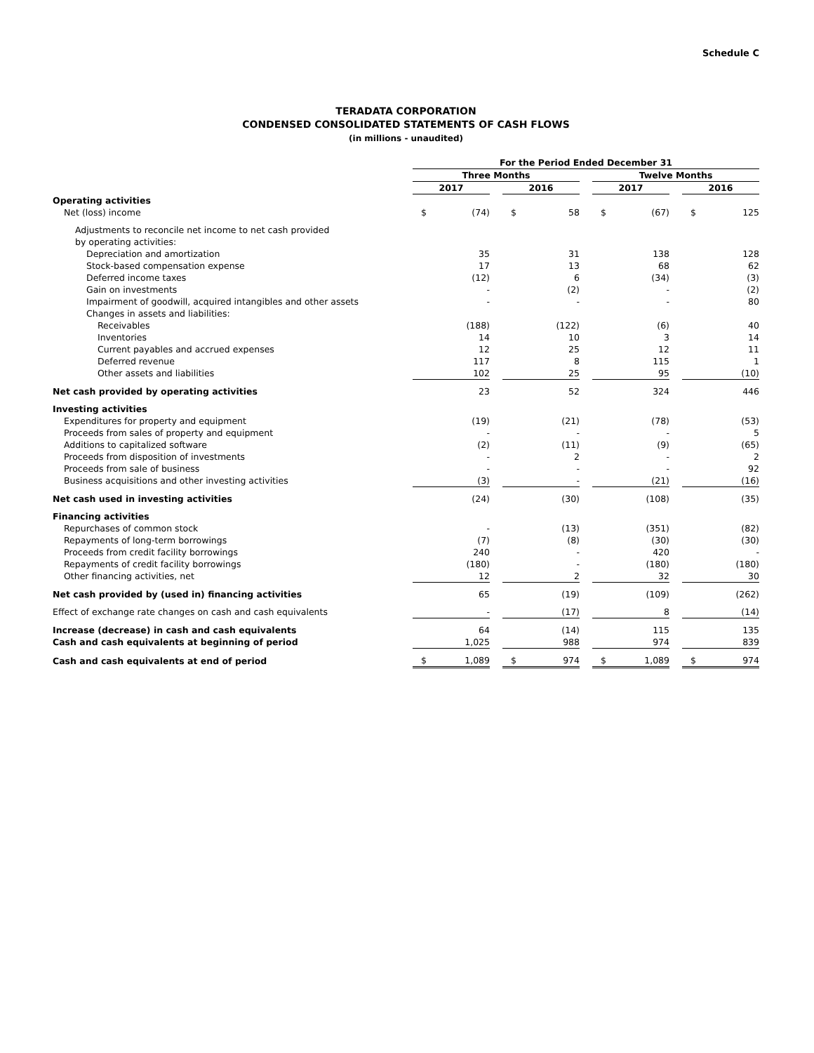Schedule C
TERADATA CORPORATION
CONDENSED CONSOLIDATED STATEMENTS OF CASH FLOWS
(in millions - unaudited)
| | For the Period Ended December 31 | | | | | | | | | | |
| | Three Months | | | | | | Twelve Months | | | | |
| | 2017 | | | 2016 | | | 2017 | | | 2016 | |
| Operating activities | | | | | | | | | | | |
| Net (loss) income | $ | (74) | | $ | 58 | | $ | (67) | | $ | 125 |
| Adjustments to reconcile net income to net cash provided | | | | | | | | | | | |
| by operating activities: | | | | | | | | | | | |
| Depreciation and amortization | | 35 | | | 31 | | | 138 | | | 128 |
| Stock-based compensation expense | | 17 | | | 13 | | | 68 | | | 62 |
| Deferred income taxes | | (12) | | | 6 | | | (34) | | | (3) |
| Gain on investments | | - | | | (2) | | | - | | | (2) |
| Impairment of goodwill, acquired intangibles and other assets | | - | | | - | | | - | | | 80 |
| Changes in assets and liabilities: | | | | | | | | | | | |
| Receivables | | (188) | | | (122) | | | (6) | | | 40 |
| Inventories | | 14 | | | 10 | | | 3 | | | 14 |
| Current payables and accrued expenses | | 12 | | | 25 | | | 12 | | | 11 |
| Deferred revenue | | 117 | | | 8 | | | 115 | | | 1 |
| Other assets and liabilities | | 102 | | | 25 | | | 95 | | | (10) |
| Net cash provided by operating activities | | 23 | | | 52 | | | 324 | | | 446 |
| Investing activities | | | | | | | | | | | |
| Expenditures for property and equipment | | (19) | | | (21) | | | (78) | | | (53) |
| Proceeds from sales of property and equipment | | - | | | - | | | - | | | 5 |
| Additions to capitalized software | | (2) | | | (11) | | | (9) | | | (65) |
| Proceeds from disposition of investments | | - | | | 2 | | | - | | | 2 |
| Proceeds from sale of business | | - | | | - | | | - | | | 92 |
| Business acquisitions and other investing activities | | (3) | | | - | | | (21) | | | (16) |
| Net cash used in investing activities | | (24) | | | (30) | | | (108) | | | (35) |
| Financing activities | | | | | | | | | | | |
| Repurchases of common stock | | - | | | (13) | | | (351) | | | (82) |
| Repayments of long-term borrowings | | (7) | | | (8) | | | (30) | | | (30) |
| Proceeds from credit facility borrowings | | 240 | | | - | | | 420 | | | - |
| Repayments of credit facility borrowings | | (180) | | | - | | | (180) | | | (180) |
| Other financing activities, net | | 12 | | | 2 | | | 32 | | | 30 |
| Net cash provided by (used in) financing activities | | 65 | | | (19) | | | (109) | | | (262) |
| Effect of exchange rate changes on cash and cash equivalents | | - | | | (17) | | | 8 | | | (14) |
| Increase (decrease) in cash and cash equivalents | | 64 | | | (14) | | | 115 | | | 135 |
| Cash and cash equivalents at beginning of period | | 1,025 | | | 988 | | | 974 | | | 839 |
| Cash and cash equivalents at end of period | $ | 1,089 | | $ | 974 | | $ | 1,089 | | $ | 974 |